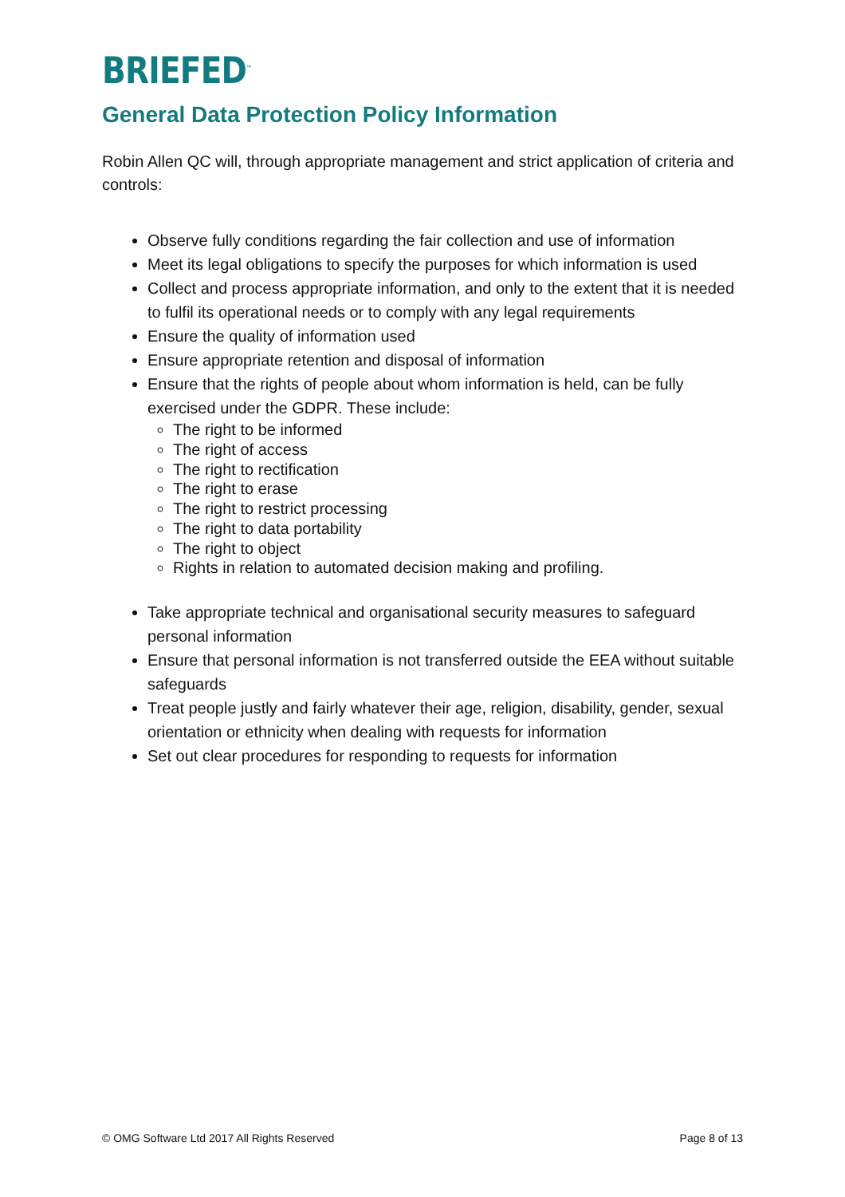BRIEFED<sup>™</sup>
General Data Protection Policy Information
Robin Allen QC will, through appropriate management and strict application of criteria and controls:
Observe fully conditions regarding the fair collection and use of information
Meet its legal obligations to specify the purposes for which information is used
Collect and process appropriate information, and only to the extent that it is needed to fulfil its operational needs or to comply with any legal requirements
Ensure the quality of information used
Ensure appropriate retention and disposal of information
Ensure that the rights of people about whom information is held, can be fully exercised under the GDPR. These include:
The right to be informed
The right of access
The right to rectification
The right to erase
The right to restrict processing
The right to data portability
The right to object
Rights in relation to automated decision making and profiling.
Take appropriate technical and organisational security measures to safeguard personal information
Ensure that personal information is not transferred outside the EEA without suitable safeguards
Treat people justly and fairly whatever their age, religion, disability, gender, sexual orientation or ethnicity when dealing with requests for information
Set out clear procedures for responding to requests for information
© OMG Software Ltd 2017 All Rights Reserved Page 8 of 13